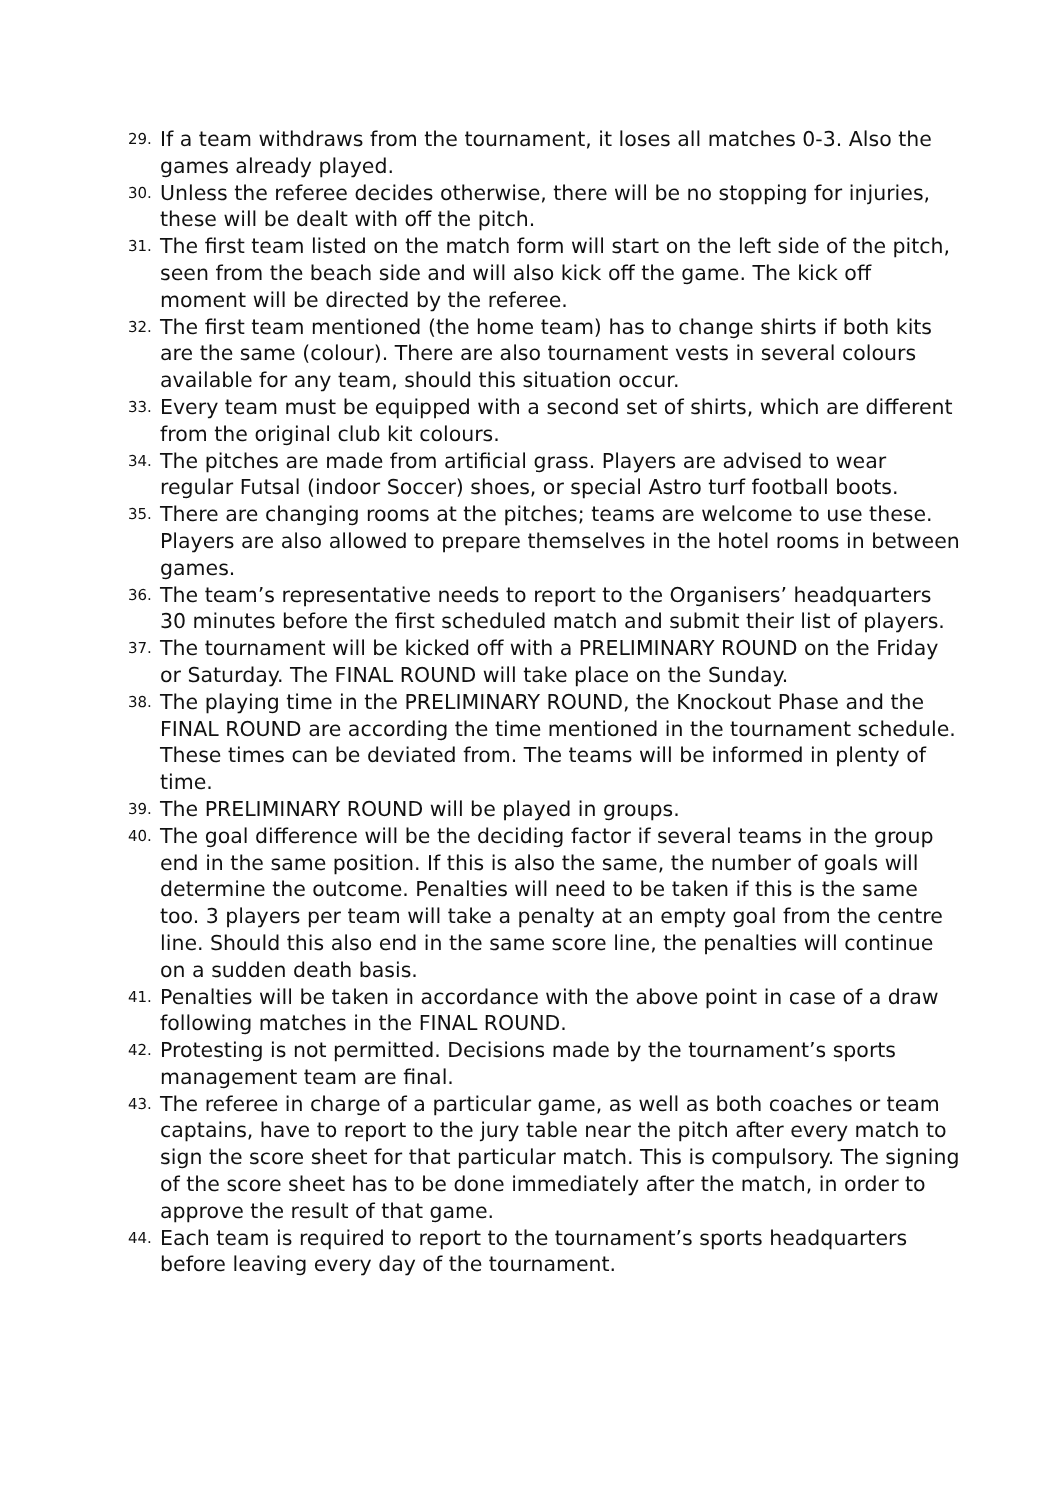29. If a team withdraws from the tournament, it loses all matches 0-3. Also the games already played.
30. Unless the referee decides otherwise, there will be no stopping for injuries, these will be dealt with off the pitch.
31. The first team listed on the match form will start on the left side of the pitch, seen from the beach side and will also kick off the game. The kick off moment will be directed by the referee.
32. The first team mentioned (the home team) has to change shirts if both kits are the same (colour). There are also tournament vests in several colours available for any team, should this situation occur.
33. Every team must be equipped with a second set of shirts, which are different from the original club kit colours.
34. The pitches are made from artificial grass. Players are advised to wear regular Futsal (indoor Soccer) shoes, or special Astro turf football boots.
35. There are changing rooms at the pitches; teams are welcome to use these. Players are also allowed to prepare themselves in the hotel rooms in between games.
36. The team’s representative needs to report to the Organisers’ headquarters 30 minutes before the first scheduled match and submit their list of players.
37. The tournament will be kicked off with a PRELIMINARY ROUND on the Friday or Saturday. The FINAL ROUND will take place on the Sunday.
38. The playing time in the PRELIMINARY ROUND, the Knockout Phase and the FINAL ROUND are according the time mentioned in the tournament schedule. These times can be deviated from. The teams will be informed in plenty of time.
39. The PRELIMINARY ROUND will be played in groups.
40. The goal difference will be the deciding factor if several teams in the group end in the same position. If this is also the same, the number of goals will determine the outcome. Penalties will need to be taken if this is the same too. 3 players per team will take a penalty at an empty goal from the centre line. Should this also end in the same score line, the penalties will continue on a sudden death basis.
41. Penalties will be taken in accordance with the above point in case of a draw following matches in the FINAL ROUND.
42. Protesting is not permitted. Decisions made by the tournament’s sports management team are final.
43. The referee in charge of a particular game, as well as both coaches or team captains, have to report to the jury table near the pitch after every match to sign the score sheet for that particular match. This is compulsory. The signing of the score sheet has to be done immediately after the match, in order to approve the result of that game.
44. Each team is required to report to the tournament’s sports headquarters before leaving every day of the tournament.